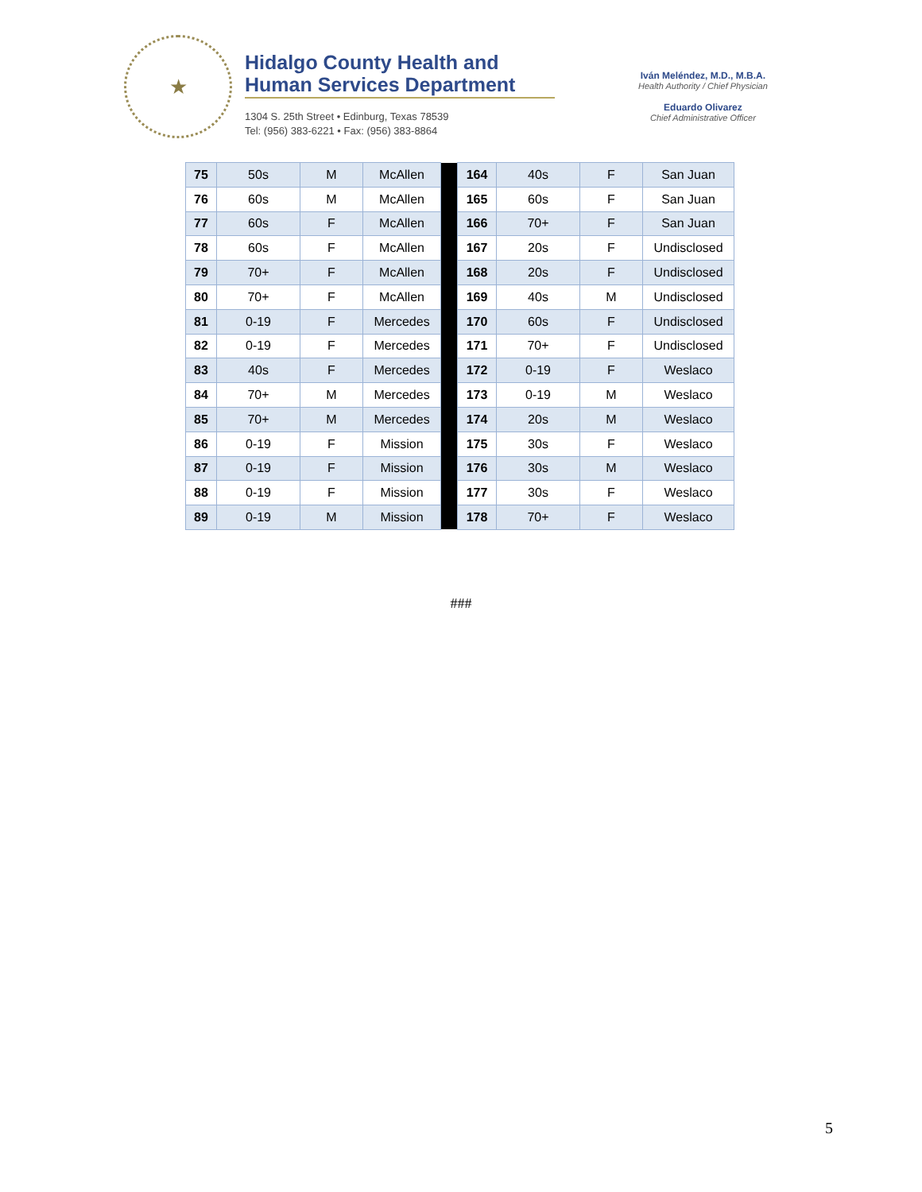★
Hidalgo County Health and Human Services Department
1304 S. 25th Street • Edinburg, Texas 78539
Tel: (956) 383-6221 • Fax: (956) 383-8864
Iván Meléndez, M.D., M.B.A.
Health Authority / Chief Physician
Eduardo Olivarez
Chief Administrative Officer
| 75 | 50s | M | McAllen | | 164 | 40s | F | San Juan |
| 76 | 60s | M | McAllen | | 165 | 60s | F | San Juan |
| 77 | 60s | F | McAllen | | 166 | 70+ | F | San Juan |
| 78 | 60s | F | McAllen | | 167 | 20s | F | Undisclosed |
| 79 | 70+ | F | McAllen | | 168 | 20s | F | Undisclosed |
| 80 | 70+ | F | McAllen | | 169 | 40s | M | Undisclosed |
| 81 | 0-19 | F | Mercedes | | 170 | 60s | F | Undisclosed |
| 82 | 0-19 | F | Mercedes | | 171 | 70+ | F | Undisclosed |
| 83 | 40s | F | Mercedes | | 172 | 0-19 | F | Weslaco |
| 84 | 70+ | M | Mercedes | | 173 | 0-19 | M | Weslaco |
| 85 | 70+ | M | Mercedes | | 174 | 20s | M | Weslaco |
| 86 | 0-19 | F | Mission | | 175 | 30s | F | Weslaco |
| 87 | 0-19 | F | Mission | | 176 | 30s | M | Weslaco |
| 88 | 0-19 | F | Mission | | 177 | 30s | F | Weslaco |
| 89 | 0-19 | M | Mission | | 178 | 70+ | F | Weslaco |
###
5